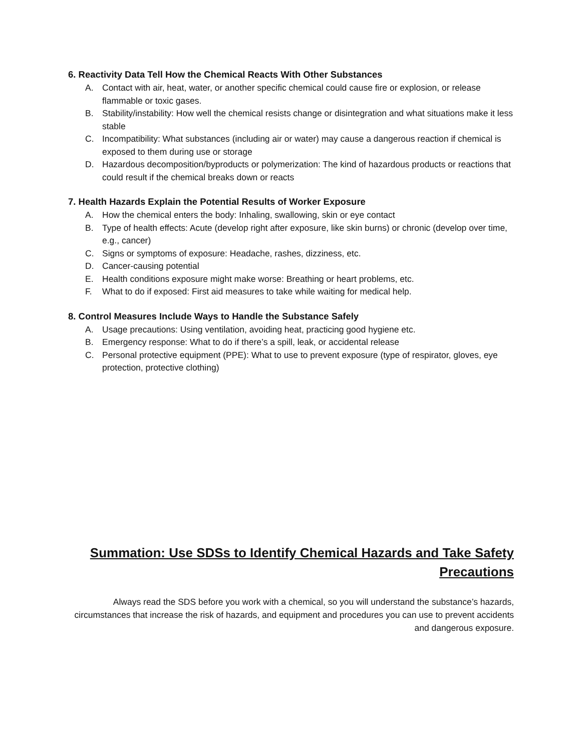6. Reactivity Data Tell How the Chemical Reacts With Other Substances
A. Contact with air, heat, water, or another specific chemical could cause fire or explosion, or release flammable or toxic gases.
B. Stability/instability: How well the chemical resists change or disintegration and what situations make it less stable
C. Incompatibility: What substances (including air or water) may cause a dangerous reaction if chemical is exposed to them during use or storage
D. Hazardous decomposition/byproducts or polymerization: The kind of hazardous products or reactions that could result if the chemical breaks down or reacts
7. Health Hazards Explain the Potential Results of Worker Exposure
A. How the chemical enters the body: Inhaling, swallowing, skin or eye contact
B. Type of health effects: Acute (develop right after exposure, like skin burns) or chronic (develop over time, e.g., cancer)
C. Signs or symptoms of exposure: Headache, rashes, dizziness, etc.
D. Cancer-causing potential
E. Health conditions exposure might make worse: Breathing or heart problems, etc.
F. What to do if exposed: First aid measures to take while waiting for medical help.
8. Control Measures Include Ways to Handle the Substance Safely
A. Usage precautions: Using ventilation, avoiding heat, practicing good hygiene etc.
B. Emergency response: What to do if there’s a spill, leak, or accidental release
C. Personal protective equipment (PPE): What to use to prevent exposure (type of respirator, gloves, eye protection, protective clothing)
Summation: Use SDSs to Identify Chemical Hazards and Take Safety Precautions
Always read the SDS before you work with a chemical, so you will understand the substance’s hazards, circumstances that increase the risk of hazards, and equipment and procedures you can use to prevent accidents and dangerous exposure.